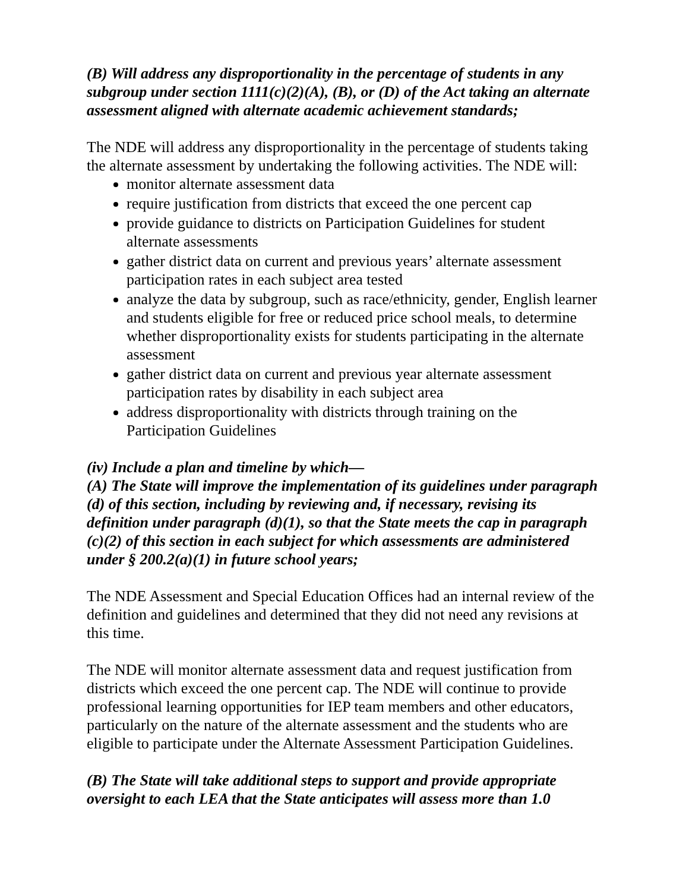(B) Will address any disproportionality in the percentage of students in any subgroup under section 1111(c)(2)(A), (B), or (D) of the Act taking an alternate assessment aligned with alternate academic achievement standards;
The NDE will address any disproportionality in the percentage of students taking the alternate assessment by undertaking the following activities. The NDE will:
monitor alternate assessment data
require justification from districts that exceed the one percent cap
provide guidance to districts on Participation Guidelines for student alternate assessments
gather district data on current and previous years’ alternate assessment participation rates in each subject area tested
analyze the data by subgroup, such as race/ethnicity, gender, English learner and students eligible for free or reduced price school meals, to determine whether disproportionality exists for students participating in the alternate assessment
gather district data on current and previous year alternate assessment participation rates by disability in each subject area
address disproportionality with districts through training on the Participation Guidelines
(iv) Include a plan and timeline by which—
(A) The State will improve the implementation of its guidelines under paragraph (d) of this section, including by reviewing and, if necessary, revising its definition under paragraph (d)(1), so that the State meets the cap in paragraph (c)(2) of this section in each subject for which assessments are administered under § 200.2(a)(1) in future school years;
The NDE Assessment and Special Education Offices had an internal review of the definition and guidelines and determined that they did not need any revisions at this time.
The NDE will monitor alternate assessment data and request justification from districts which exceed the one percent cap. The NDE will continue to provide professional learning opportunities for IEP team members and other educators, particularly on the nature of the alternate assessment and the students who are eligible to participate under the Alternate Assessment Participation Guidelines.
(B) The State will take additional steps to support and provide appropriate oversight to each LEA that the State anticipates will assess more than 1.0